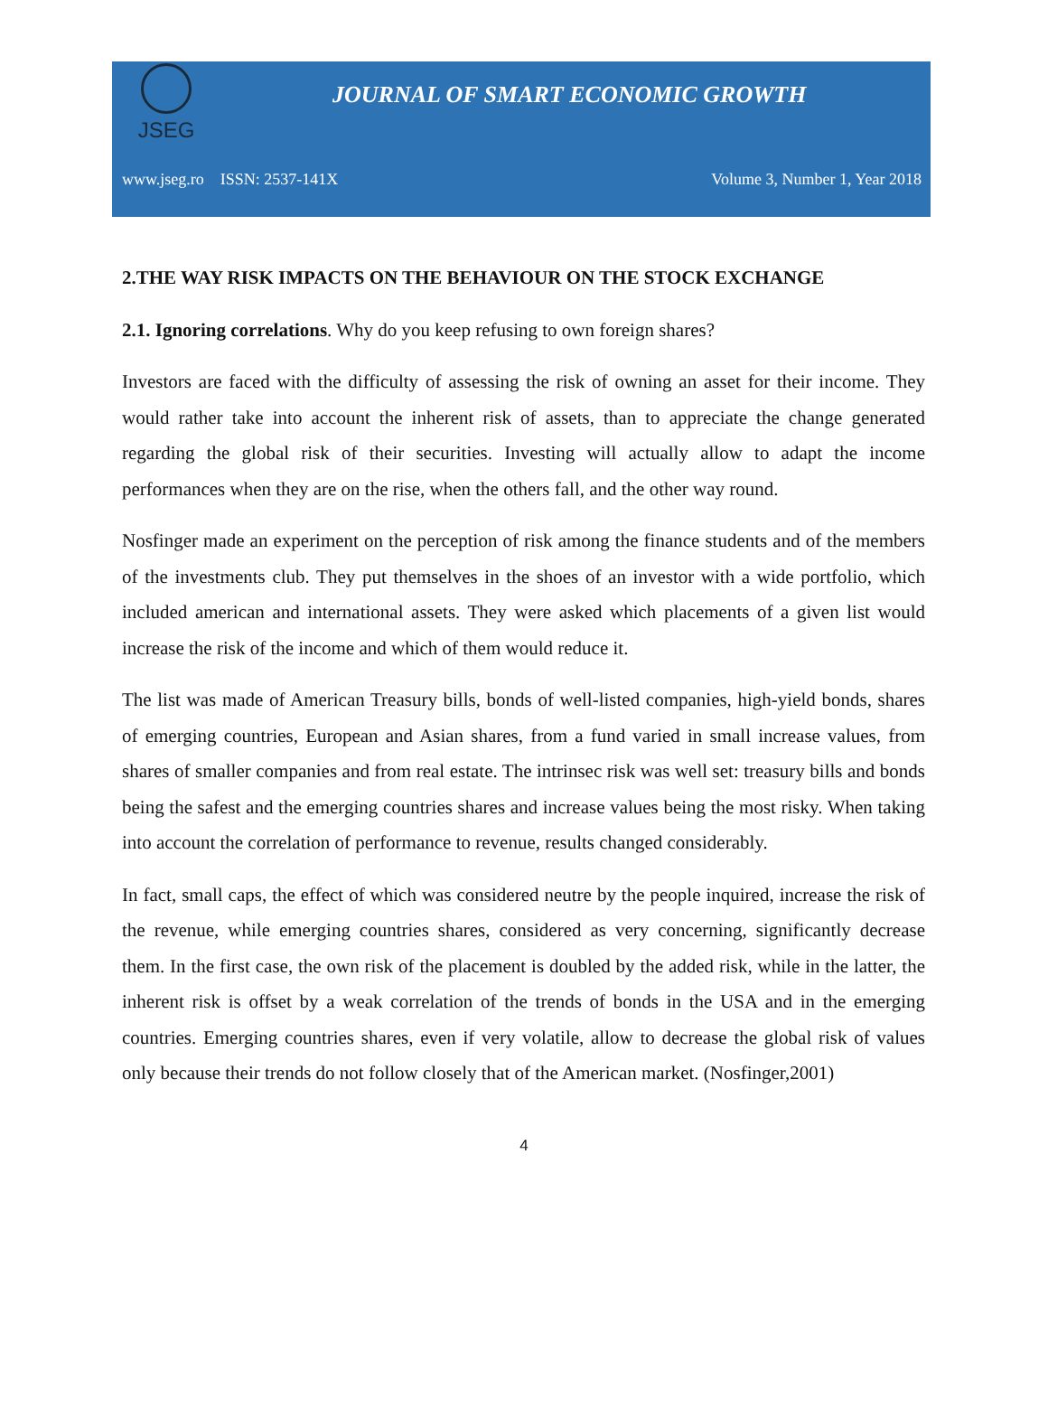JSEG
JOURNAL OF SMART ECONOMIC GROWTH
www.jseg.ro ISSN: 2537-141X Volume 3, Number 1, Year 2018
2.THE WAY RISK IMPACTS ON THE BEHAVIOUR ON THE STOCK EXCHANGE
2.1. Ignoring correlations. Why do you keep refusing to own foreign shares?
Investors are faced with the difficulty of assessing the risk of owning an asset for their income. They would rather take into account the inherent risk of assets, than to appreciate the change generated regarding the global risk of their securities. Investing will actually allow to adapt the income performances when they are on the rise, when the others fall, and the other way round.
Nosfinger made an experiment on the perception of risk among the finance students and of the members of the investments club. They put themselves in the shoes of an investor with a wide portfolio, which included american and international assets. They were asked which placements of a given list would increase the risk of the income and which of them would reduce it.
The list was made of American Treasury bills, bonds of well-listed companies, high-yield bonds, shares of emerging countries, European and Asian shares, from a fund varied in small increase values, from shares of smaller companies and from real estate. The intrinsec risk was well set: treasury bills and bonds being the safest and the emerging countries shares and increase values being the most risky. When taking into account the correlation of performance to revenue, results changed considerably.
In fact, small caps, the effect of which was considered neutre by the people inquired, increase the risk of the revenue, while emerging countries shares, considered as very concerning, significantly decrease them. In the first case, the own risk of the placement is doubled by the added risk, while in the latter, the inherent risk is offset by a weak correlation of the trends of bonds in the USA and in the emerging countries. Emerging countries shares, even if very volatile, allow to decrease the global risk of values only because their trends do not follow closely that of the American market. (Nosfinger,2001)
4